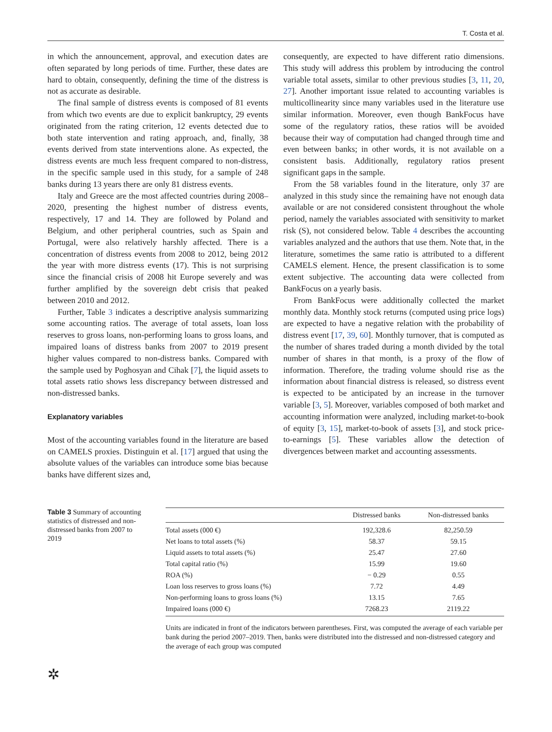T. Costa et al.
in which the announcement, approval, and execution dates are often separated by long periods of time. Further, these dates are hard to obtain, consequently, defining the time of the distress is not as accurate as desirable.
The final sample of distress events is composed of 81 events from which two events are due to explicit bankruptcy, 29 events originated from the rating criterion, 12 events detected due to both state intervention and rating approach, and, finally, 38 events derived from state interventions alone. As expected, the distress events are much less frequent compared to non-distress, in the specific sample used in this study, for a sample of 248 banks during 13 years there are only 81 distress events.
Italy and Greece are the most affected countries during 2008–2020, presenting the highest number of distress events, respectively, 17 and 14. They are followed by Poland and Belgium, and other peripheral countries, such as Spain and Portugal, were also relatively harshly affected. There is a concentration of distress events from 2008 to 2012, being 2012 the year with more distress events (17). This is not surprising since the financial crisis of 2008 hit Europe severely and was further amplified by the sovereign debt crisis that peaked between 2010 and 2012.
Further, Table 3 indicates a descriptive analysis summarizing some accounting ratios. The average of total assets, loan loss reserves to gross loans, non-performing loans to gross loans, and impaired loans of distress banks from 2007 to 2019 present higher values compared to non-distress banks. Compared with the sample used by Poghosyan and Cihak [7], the liquid assets to total assets ratio shows less discrepancy between distressed and non-distressed banks.
Explanatory variables
Most of the accounting variables found in the literature are based on CAMELS proxies. Distinguin et al. [17] argued that using the absolute values of the variables can introduce some bias because banks have different sizes and,
consequently, are expected to have different ratio dimensions. This study will address this problem by introducing the control variable total assets, similar to other previous studies [3, 11, 20, 27]. Another important issue related to accounting variables is multicollinearity since many variables used in the literature use similar information. Moreover, even though BankFocus have some of the regulatory ratios, these ratios will be avoided because their way of computation had changed through time and even between banks; in other words, it is not available on a consistent basis. Additionally, regulatory ratios present significant gaps in the sample.
From the 58 variables found in the literature, only 37 are analyzed in this study since the remaining have not enough data available or are not considered consistent throughout the whole period, namely the variables associated with sensitivity to market risk (S), not considered below. Table 4 describes the accounting variables analyzed and the authors that use them. Note that, in the literature, sometimes the same ratio is attributed to a different CAMELS element. Hence, the present classification is to some extent subjective. The accounting data were collected from BankFocus on a yearly basis.
From BankFocus were additionally collected the market monthly data. Monthly stock returns (computed using price logs) are expected to have a negative relation with the probability of distress event [17, 39, 60]. Monthly turnover, that is computed as the number of shares traded during a month divided by the total number of shares in that month, is a proxy of the flow of information. Therefore, the trading volume should rise as the information about financial distress is released, so distress event is expected to be anticipated by an increase in the turnover variable [3, 5]. Moreover, variables composed of both market and accounting information were analyzed, including market-to-book of equity [3, 15], market-to-book of assets [3], and stock price-to-earnings [5]. These variables allow the detection of divergences between market and accounting assessments.
Table 3 Summary of accounting statistics of distressed and non-distressed banks from 2007 to 2019
| | Distressed banks | Non-distressed banks |
| --- | --- | --- |
| Total assets (000 €) | 192,328.6 | 82,250.59 |
| Net loans to total assets (%) | 58.37 | 59.15 |
| Liquid assets to total assets (%) | 25.47 | 27.60 |
| Total capital ratio (%) | 15.99 | 19.60 |
| ROA (%) | − 0.29 | 0.55 |
| Loan loss reserves to gross loans (%) | 7.72 | 4.49 |
| Non-performing loans to gross loans (%) | 13.15 | 7.65 |
| Impaired loans (000 €) | 7268.23 | 2119.22 |
Units are indicated in front of the indicators between parentheses. First, was computed the average of each variable per bank during the period 2007–2019. Then, banks were distributed into the distressed and non-distressed category and the average of each group was computed
✲